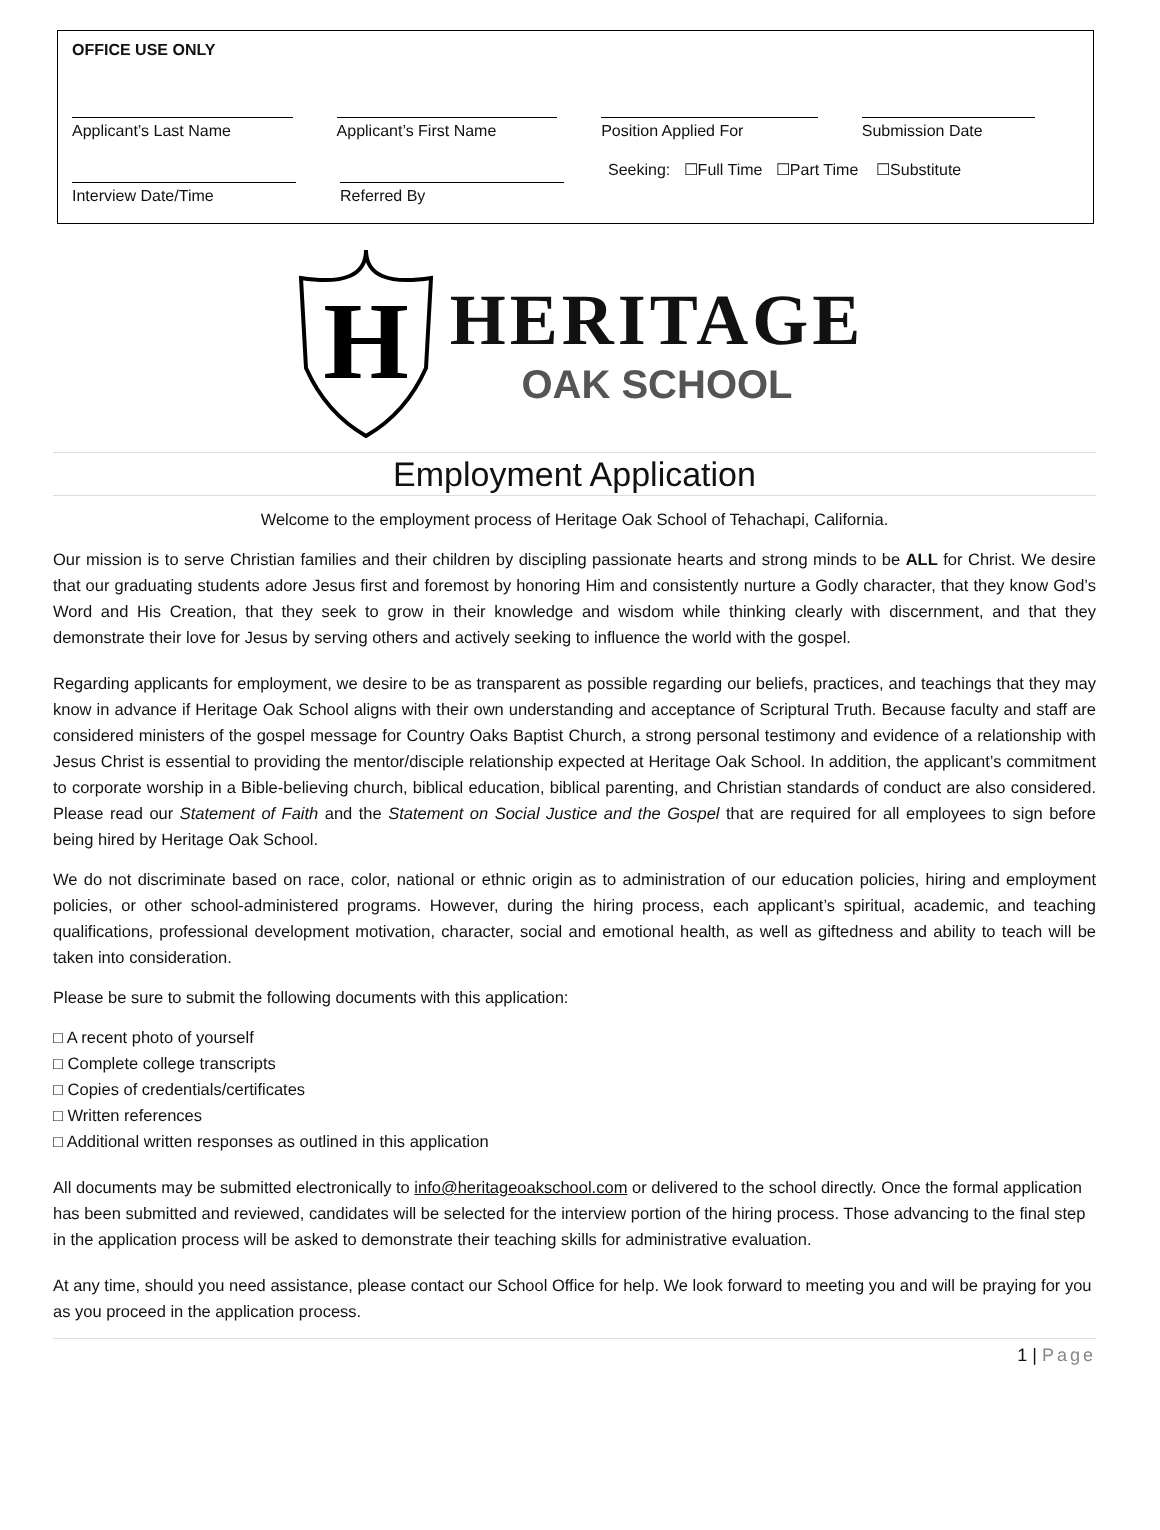OFFICE USE ONLY
Applicant’s Last Name Applicant’s First Name Position Applied For Submission Date
Interview Date/Time Referred By
Seeking: ☐Full Time ☐Part Time ☐Substitute
H
HERITAGE
OAK SCHOOL
Employment Application
Welcome to the employment process of Heritage Oak School of Tehachapi, California.
Our mission is to serve Christian families and their children by discipling passionate hearts and strong minds to be ALL for Christ. We desire that our graduating students adore Jesus first and foremost by honoring Him and consistently nurture a Godly character, that they know God’s Word and His Creation, that they seek to grow in their knowledge and wisdom while thinking clearly with discernment, and that they demonstrate their love for Jesus by serving others and actively seeking to influence the world with the gospel.
Regarding applicants for employment, we desire to be as transparent as possible regarding our beliefs, practices, and teachings that they may know in advance if Heritage Oak School aligns with their own understanding and acceptance of Scriptural Truth. Because faculty and staff are considered ministers of the gospel message for Country Oaks Baptist Church, a strong personal testimony and evidence of a relationship with Jesus Christ is essential to providing the mentor/disciple relationship expected at Heritage Oak School. In addition, the applicant’s commitment to corporate worship in a Bible-believing church, biblical education, biblical parenting, and Christian standards of conduct are also considered. Please read our Statement of Faith and the Statement on Social Justice and the Gospel that are required for all employees to sign before being hired by Heritage Oak School.
We do not discriminate based on race, color, national or ethnic origin as to administration of our education policies, hiring and employment policies, or other school-administered programs. However, during the hiring process, each applicant’s spiritual, academic, and teaching qualifications, professional development motivation, character, social and emotional health, as well as giftedness and ability to teach will be taken into consideration.
Please be sure to submit the following documents with this application:
□ A recent photo of yourself
□ Complete college transcripts
□ Copies of credentials/certificates
□ Written references
□ Additional written responses as outlined in this application
All documents may be submitted electronically to info@heritageoakschool.com or delivered to the school directly. Once the formal application has been submitted and reviewed, candidates will be selected for the interview portion of the hiring process. Those advancing to the final step in the application process will be asked to demonstrate their teaching skills for administrative evaluation.
At any time, should you need assistance, please contact our School Office for help. We look forward to meeting you and will be praying for you as you proceed in the application process.
1 | Page